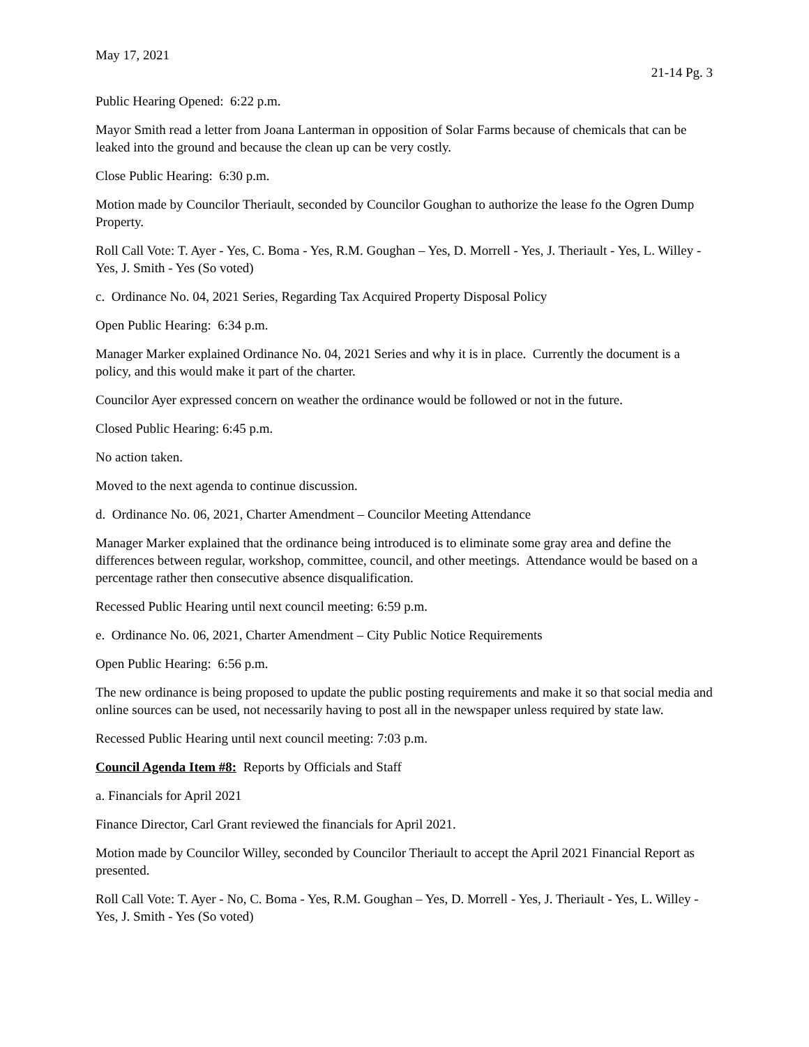May 17, 2021
21-14 Pg. 3
Public Hearing Opened: 6:22 p.m.
Mayor Smith read a letter from Joana Lanterman in opposition of Solar Farms because of chemicals that can be leaked into the ground and because the clean up can be very costly.
Close Public Hearing: 6:30 p.m.
Motion made by Councilor Theriault, seconded by Councilor Goughan to authorize the lease fo the Ogren Dump Property.
Roll Call Vote: T. Ayer - Yes, C. Boma - Yes, R.M. Goughan – Yes, D. Morrell - Yes, J. Theriault - Yes, L. Willey - Yes, J. Smith - Yes (So voted)
c. Ordinance No. 04, 2021 Series, Regarding Tax Acquired Property Disposal Policy
Open Public Hearing: 6:34 p.m.
Manager Marker explained Ordinance No. 04, 2021 Series and why it is in place. Currently the document is a policy, and this would make it part of the charter.
Councilor Ayer expressed concern on weather the ordinance would be followed or not in the future.
Closed Public Hearing: 6:45 p.m.
No action taken.
Moved to the next agenda to continue discussion.
d. Ordinance No. 06, 2021, Charter Amendment – Councilor Meeting Attendance
Manager Marker explained that the ordinance being introduced is to eliminate some gray area and define the differences between regular, workshop, committee, council, and other meetings. Attendance would be based on a percentage rather then consecutive absence disqualification.
Recessed Public Hearing until next council meeting: 6:59 p.m.
e. Ordinance No. 06, 2021, Charter Amendment – City Public Notice Requirements
Open Public Hearing: 6:56 p.m.
The new ordinance is being proposed to update the public posting requirements and make it so that social media and online sources can be used, not necessarily having to post all in the newspaper unless required by state law.
Recessed Public Hearing until next council meeting: 7:03 p.m.
Council Agenda Item #8: Reports by Officials and Staff
a. Financials for April 2021
Finance Director, Carl Grant reviewed the financials for April 2021.
Motion made by Councilor Willey, seconded by Councilor Theriault to accept the April 2021 Financial Report as presented.
Roll Call Vote: T. Ayer - No, C. Boma - Yes, R.M. Goughan – Yes, D. Morrell - Yes, J. Theriault - Yes, L. Willey - Yes, J. Smith - Yes (So voted)